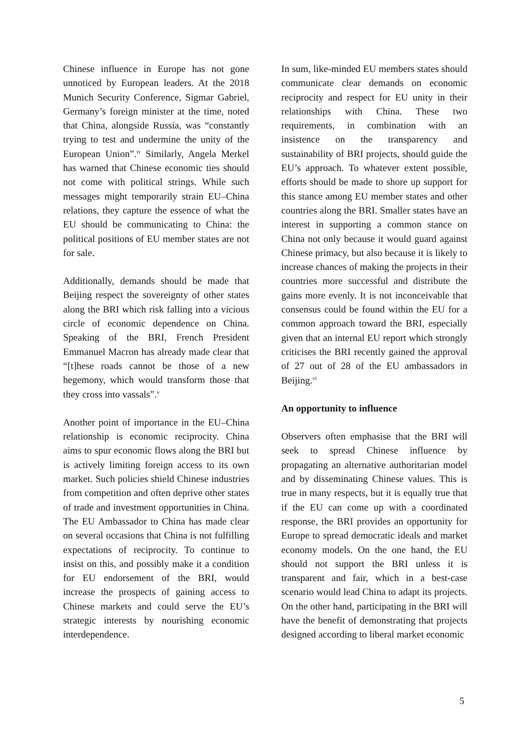Chinese influence in Europe has not gone unnoticed by European leaders. At the 2018 Munich Security Conference, Sigmar Gabriel, Germany’s foreign minister at the time, noted that China, alongside Russia, was “constantly trying to test and undermine the unity of the European Union”.<sup>iv</sup> Similarly, Angela Merkel has warned that Chinese economic ties should not come with political strings. While such messages might temporarily strain EU–China relations, they capture the essence of what the EU should be communicating to China: the political positions of EU member states are not for sale.
Additionally, demands should be made that Beijing respect the sovereignty of other states along the BRI which risk falling into a vicious circle of economic dependence on China. Speaking of the BRI, French President Emmanuel Macron has already made clear that “[t]hese roads cannot be those of a new hegemony, which would transform those that they cross into vassals”.<sup>v</sup>
Another point of importance in the EU–China relationship is economic reciprocity. China aims to spur economic flows along the BRI but is actively limiting foreign access to its own market. Such policies shield Chinese industries from competition and often deprive other states of trade and investment opportunities in China. The EU Ambassador to China has made clear on several occasions that China is not fulfilling expectations of reciprocity. To continue to insist on this, and possibly make it a condition for EU endorsement of the BRI, would increase the prospects of gaining access to Chinese markets and could serve the EU’s strategic interests by nourishing economic interdependence.
In sum, like-minded EU members states should communicate clear demands on economic reciprocity and respect for EU unity in their relationships with China. These two requirements, in combination with an insistence on the transparency and sustainability of BRI projects, should guide the EU’s approach. To whatever extent possible, efforts should be made to shore up support for this stance among EU member states and other countries along the BRI. Smaller states have an interest in supporting a common stance on China not only because it would guard against Chinese primacy, but also because it is likely to increase chances of making the projects in their countries more successful and distribute the gains more evenly. It is not inconceivable that consensus could be found within the EU for a common approach toward the BRI, especially given that an internal EU report which strongly criticises the BRI recently gained the approval of 27 out of 28 of the EU ambassadors in Beijing.<sup>vi</sup>
An opportunity to influence
Observers often emphasise that the BRI will seek to spread Chinese influence by propagating an alternative authoritarian model and by disseminating Chinese values. This is true in many respects, but it is equally true that if the EU can come up with a coordinated response, the BRI provides an opportunity for Europe to spread democratic ideals and market economy models. On the one hand, the EU should not support the BRI unless it is transparent and fair, which in a best-case scenario would lead China to adapt its projects. On the other hand, participating in the BRI will have the benefit of demonstrating that projects designed according to liberal market economic
5